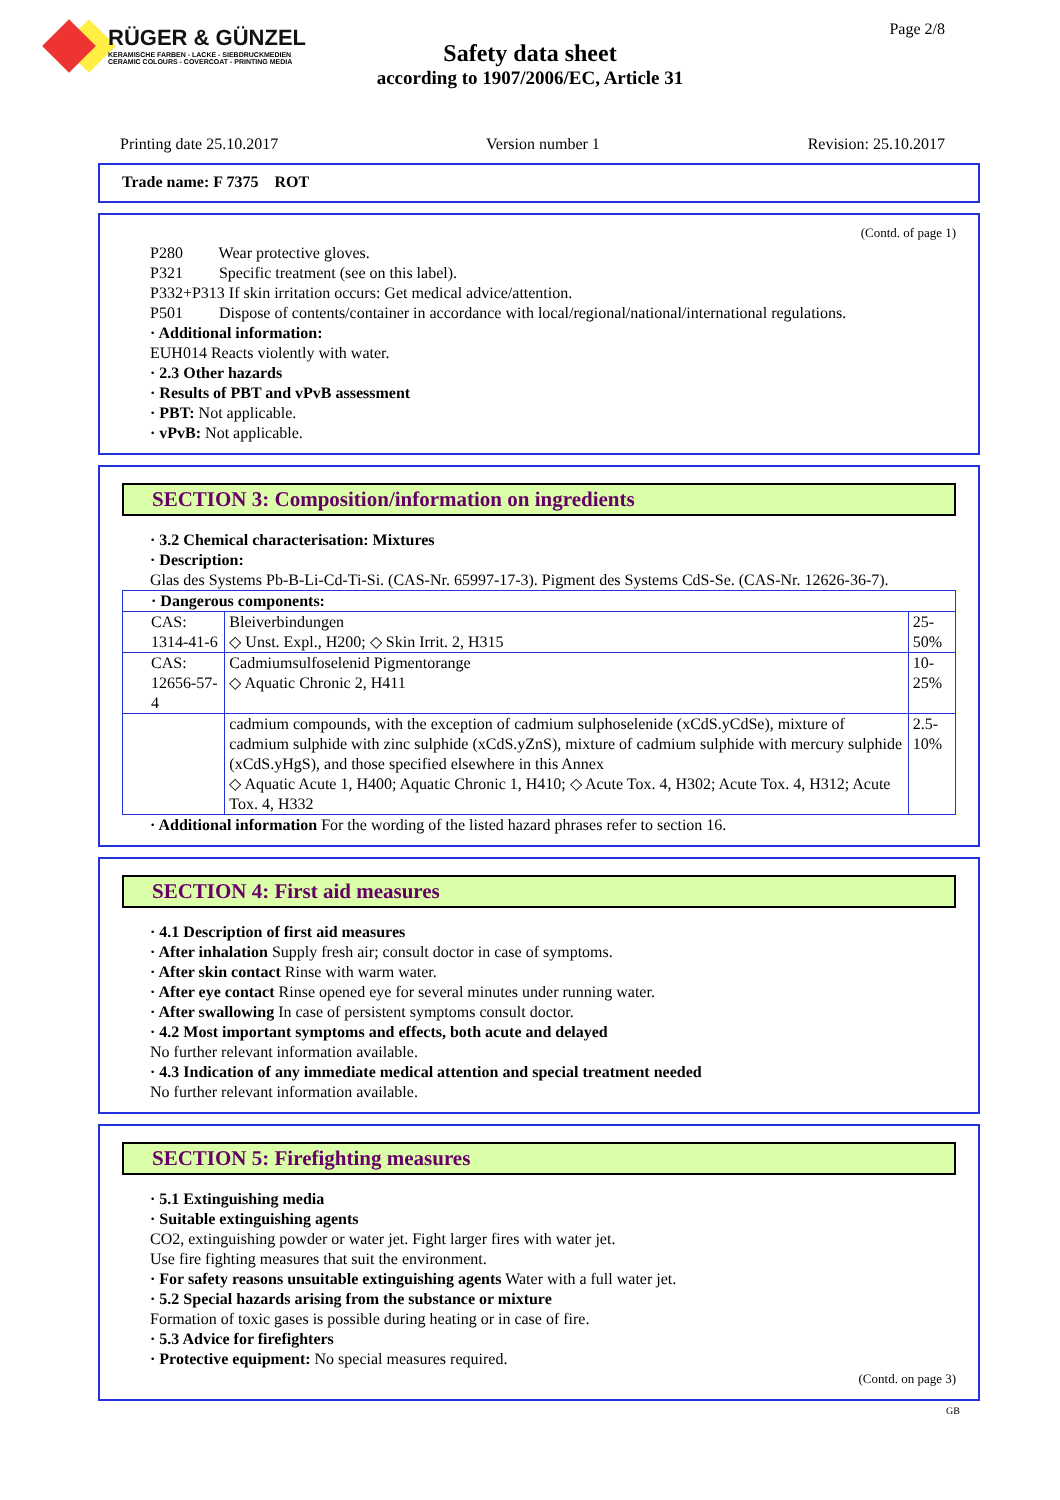RÜGER & GÜNZEL
KERAMISCHE FARBEN - LACKE - SIEBDRUCKMEDIEN
CERAMIC COLOURS - COVERCOAT - PRINTING MEDIA
Page 2/8
Safety data sheet
according to 1907/2006/EC, Article 31
Printing date 25.10.2017 Version number 1 Revision: 25.10.2017
Trade name: F 7375 ROT
(Contd. of page 1)
P280 Wear protective gloves.
P321 Specific treatment (see on this label).
P332+P313 If skin irritation occurs: Get medical advice/attention.
P501 Dispose of contents/container in accordance with local/regional/national/international regulations.
· Additional information:
EUH014 Reacts violently with water.
· 2.3 Other hazards
· Results of PBT and vPvB assessment
· PBT: Not applicable.
· vPvB: Not applicable.
SECTION 3: Composition/information on ingredients
· 3.2 Chemical characterisation: Mixtures
· Description:
Glas des Systems Pb-B-Li-Cd-Ti-Si. (CAS-Nr. 65997-17-3). Pigment des Systems CdS-Se. (CAS-Nr. 12626-36-7).
| · Dangerous components: | | |
| CAS: 1314-41-6 | Bleiverbindungen ◇ Unst. Expl., H200; ◇ Skin Irrit. 2, H315 | 25-50% |
| CAS: 12656-57-4 | Cadmiumsulfoselenid Pigmentorange ◇ Aquatic Chronic 2, H411 | 10-25% |
| | cadmium compounds, with the exception of cadmium sulphoselenide (xCdS.yCdSe), mixture of cadmium sulphide with zinc sulphide (xCdS.yZnS), mixture of cadmium sulphide with mercury sulphide (xCdS.yHgS), and those specified elsewhere in this Annex ◇ Aquatic Acute 1, H400; Aquatic Chronic 1, H410; ◇ Acute Tox. 4, H302; Acute Tox. 4, H312; Acute Tox. 4, H332 | 2.5-10% |
· Additional information For the wording of the listed hazard phrases refer to section 16.
SECTION 4: First aid measures
· 4.1 Description of first aid measures
· After inhalation Supply fresh air; consult doctor in case of symptoms.
· After skin contact Rinse with warm water.
· After eye contact Rinse opened eye for several minutes under running water.
· After swallowing In case of persistent symptoms consult doctor.
· 4.2 Most important symptoms and effects, both acute and delayed
No further relevant information available.
· 4.3 Indication of any immediate medical attention and special treatment needed
No further relevant information available.
SECTION 5: Firefighting measures
· 5.1 Extinguishing media
· Suitable extinguishing agents
CO2, extinguishing powder or water jet. Fight larger fires with water jet.
Use fire fighting measures that suit the environment.
· For safety reasons unsuitable extinguishing agents Water with a full water jet.
· 5.2 Special hazards arising from the substance or mixture
Formation of toxic gases is possible during heating or in case of fire.
· 5.3 Advice for firefighters
· Protective equipment: No special measures required.
(Contd. on page 3)
GB